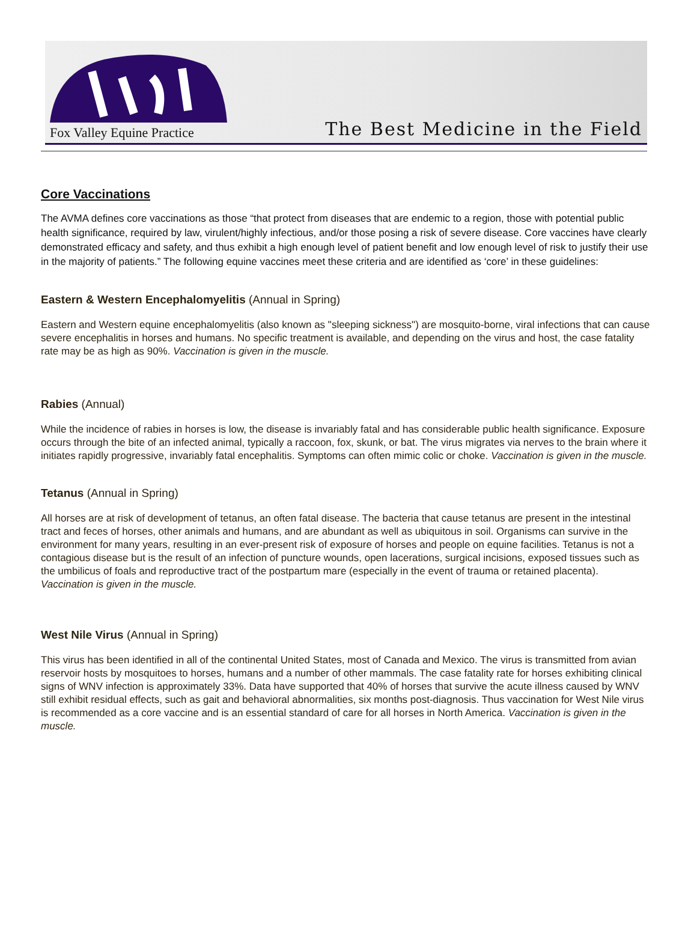Fox Valley Equine Practice
The Best Medicine in the Field
Core Vaccinations
The AVMA defines core vaccinations as those “that protect from diseases that are endemic to a region, those with potential public health significance, required by law, virulent/highly infectious, and/or those posing a risk of severe disease. Core vaccines have clearly demonstrated efficacy and safety, and thus exhibit a high enough level of patient benefit and low enough level of risk to justify their use in the majority of patients.” The following equine vaccines meet these criteria and are identified as ‘core’ in these guidelines:
Eastern & Western Encephalomyelitis (Annual in Spring)
Eastern and Western equine encephalomyelitis (also known as "sleeping sickness") are mosquito-borne, viral infections that can cause severe encephalitis in horses and humans. No specific treatment is available, and depending on the virus and host, the case fatality rate may be as high as 90%. Vaccination is given in the muscle.
Rabies (Annual)
While the incidence of rabies in horses is low, the disease is invariably fatal and has considerable public health significance. Exposure occurs through the bite of an infected animal, typically a raccoon, fox, skunk, or bat. The virus migrates via nerves to the brain where it initiates rapidly progressive, invariably fatal encephalitis. Symptoms can often mimic colic or choke. Vaccination is given in the muscle.
Tetanus (Annual in Spring)
All horses are at risk of development of tetanus, an often fatal disease. The bacteria that cause tetanus are present in the intestinal tract and feces of horses, other animals and humans, and are abundant as well as ubiquitous in soil. Organisms can survive in the environment for many years, resulting in an ever-present risk of exposure of horses and people on equine facilities. Tetanus is not a contagious disease but is the result of an infection of puncture wounds, open lacerations, surgical incisions, exposed tissues such as the umbilicus of foals and reproductive tract of the postpartum mare (especially in the event of trauma or retained placenta). Vaccination is given in the muscle.
West Nile Virus (Annual in Spring)
This virus has been identified in all of the continental United States, most of Canada and Mexico. The virus is transmitted from avian reservoir hosts by mosquitoes to horses, humans and a number of other mammals. The case fatality rate for horses exhibiting clinical signs of WNV infection is approximately 33%. Data have supported that 40% of horses that survive the acute illness caused by WNV still exhibit residual effects, such as gait and behavioral abnormalities, six months post-diagnosis. Thus vaccination for West Nile virus is recommended as a core vaccine and is an essential standard of care for all horses in North America. Vaccination is given in the muscle.